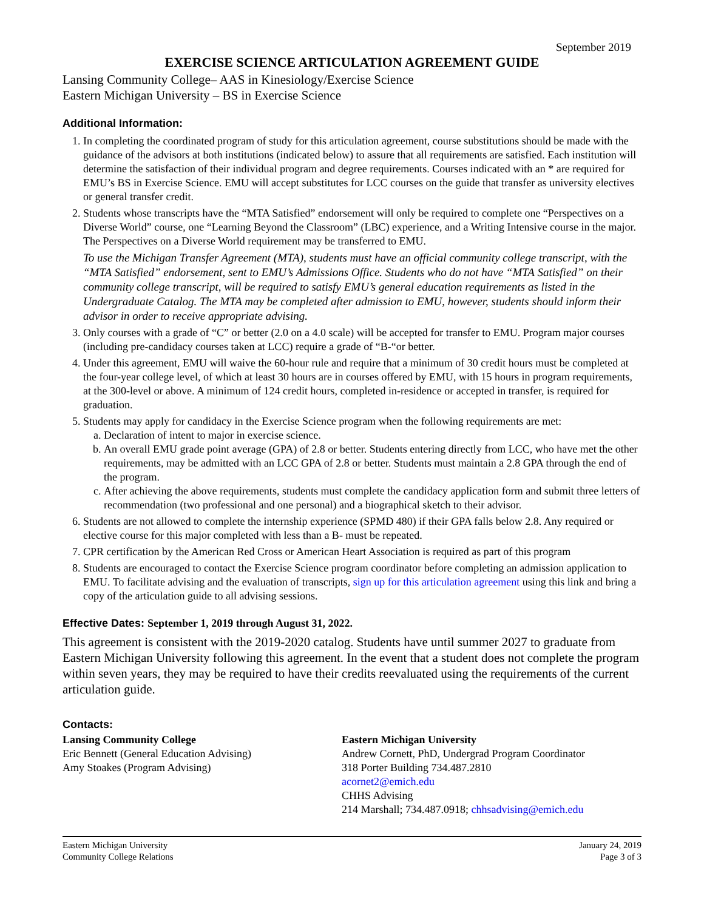September 2019
EXERCISE SCIENCE ARTICULATION AGREEMENT GUIDE
Lansing Community College– AAS in Kinesiology/Exercise Science
Eastern Michigan University – BS in Exercise Science
Additional Information:
1. In completing the coordinated program of study for this articulation agreement, course substitutions should be made with the guidance of the advisors at both institutions (indicated below) to assure that all requirements are satisfied. Each institution will determine the satisfaction of their individual program and degree requirements. Courses indicated with an * are required for EMU’s BS in Exercise Science. EMU will accept substitutes for LCC courses on the guide that transfer as university electives or general transfer credit.
2. Students whose transcripts have the “MTA Satisfied” endorsement will only be required to complete one “Perspectives on a Diverse World” course, one “Learning Beyond the Classroom” (LBC) experience, and a Writing Intensive course in the major. The Perspectives on a Diverse World requirement may be transferred to EMU.
To use the Michigan Transfer Agreement (MTA), students must have an official community college transcript, with the “MTA Satisfied” endorsement, sent to EMU’s Admissions Office. Students who do not have “MTA Satisfied” on their community college transcript, will be required to satisfy EMU’s general education requirements as listed in the Undergraduate Catalog. The MTA may be completed after admission to EMU, however, students should inform their advisor in order to receive appropriate advising.
3. Only courses with a grade of “C” or better (2.0 on a 4.0 scale) will be accepted for transfer to EMU. Program major courses (including pre-candidacy courses taken at LCC) require a grade of “B-“or better.
4. Under this agreement, EMU will waive the 60-hour rule and require that a minimum of 30 credit hours must be completed at the four-year college level, of which at least 30 hours are in courses offered by EMU, with 15 hours in program requirements, at the 300-level or above. A minimum of 124 credit hours, completed in-residence or accepted in transfer, is required for graduation.
5. Students may apply for candidacy in the Exercise Science program when the following requirements are met:
a. Declaration of intent to major in exercise science.
b. An overall EMU grade point average (GPA) of 2.8 or better. Students entering directly from LCC, who have met the other requirements, may be admitted with an LCC GPA of 2.8 or better. Students must maintain a 2.8 GPA through the end of the program.
c. After achieving the above requirements, students must complete the candidacy application form and submit three letters of recommendation (two professional and one personal) and a biographical sketch to their advisor.
6. Students are not allowed to complete the internship experience (SPMD 480) if their GPA falls below 2.8. Any required or elective course for this major completed with less than a B- must be repeated.
7. CPR certification by the American Red Cross or American Heart Association is required as part of this program
8. Students are encouraged to contact the Exercise Science program coordinator before completing an admission application to EMU. To facilitate advising and the evaluation of transcripts, sign up for this articulation agreement using this link and bring a copy of the articulation guide to all advising sessions.
Effective Dates: September 1, 2019 through August 31, 2022.
This agreement is consistent with the 2019-2020 catalog. Students have until summer 2027 to graduate from Eastern Michigan University following this agreement. In the event that a student does not complete the program within seven years, they may be required to have their credits reevaluated using the requirements of the current articulation guide.
Contacts:
Lansing Community College
Eric Bennett (General Education Advising)
Amy Stoakes (Program Advising)
Eastern Michigan University
Andrew Cornett, PhD, Undergrad Program Coordinator
318 Porter Building 734.487.2810
acornet2@emich.edu
CHHS Advising
214 Marshall; 734.487.0918; chhsadvising@emich.edu
Eastern Michigan University
Community College Relations
January 24, 2019
Page 3 of 3